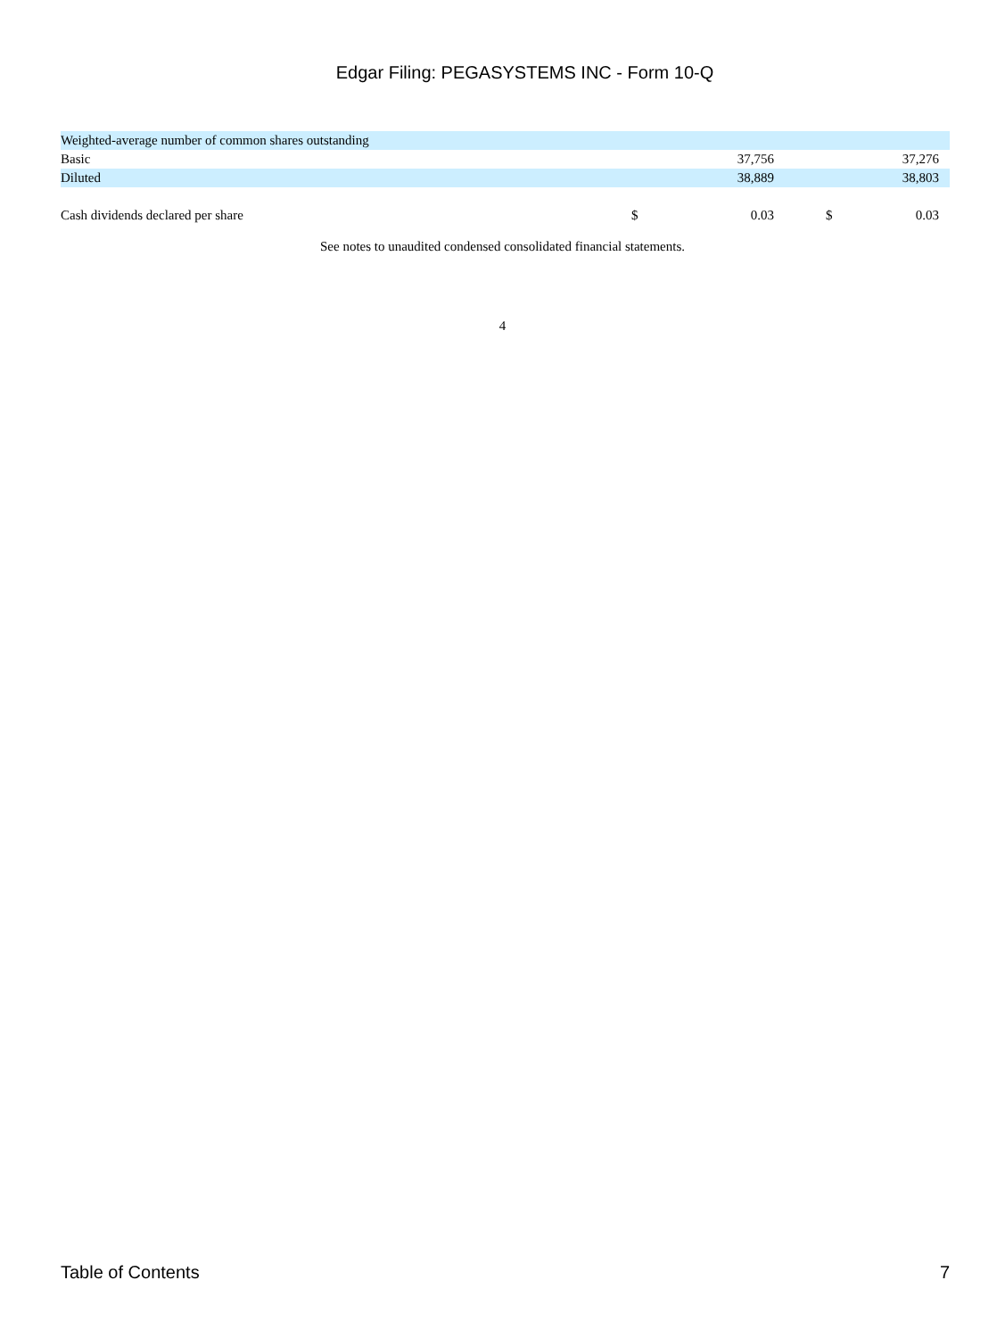Edgar Filing: PEGASYSTEMS INC - Form 10-Q
| Weighted-average number of common shares outstanding | | | | |
| Basic | | 37,756 | | 37,276 |
| Diluted | | 38,889 | | 38,803 |
| Cash dividends declared per share | $ | 0.03 | $ | 0.03 |
See notes to unaudited condensed consolidated financial statements.
4
Table of Contents 7